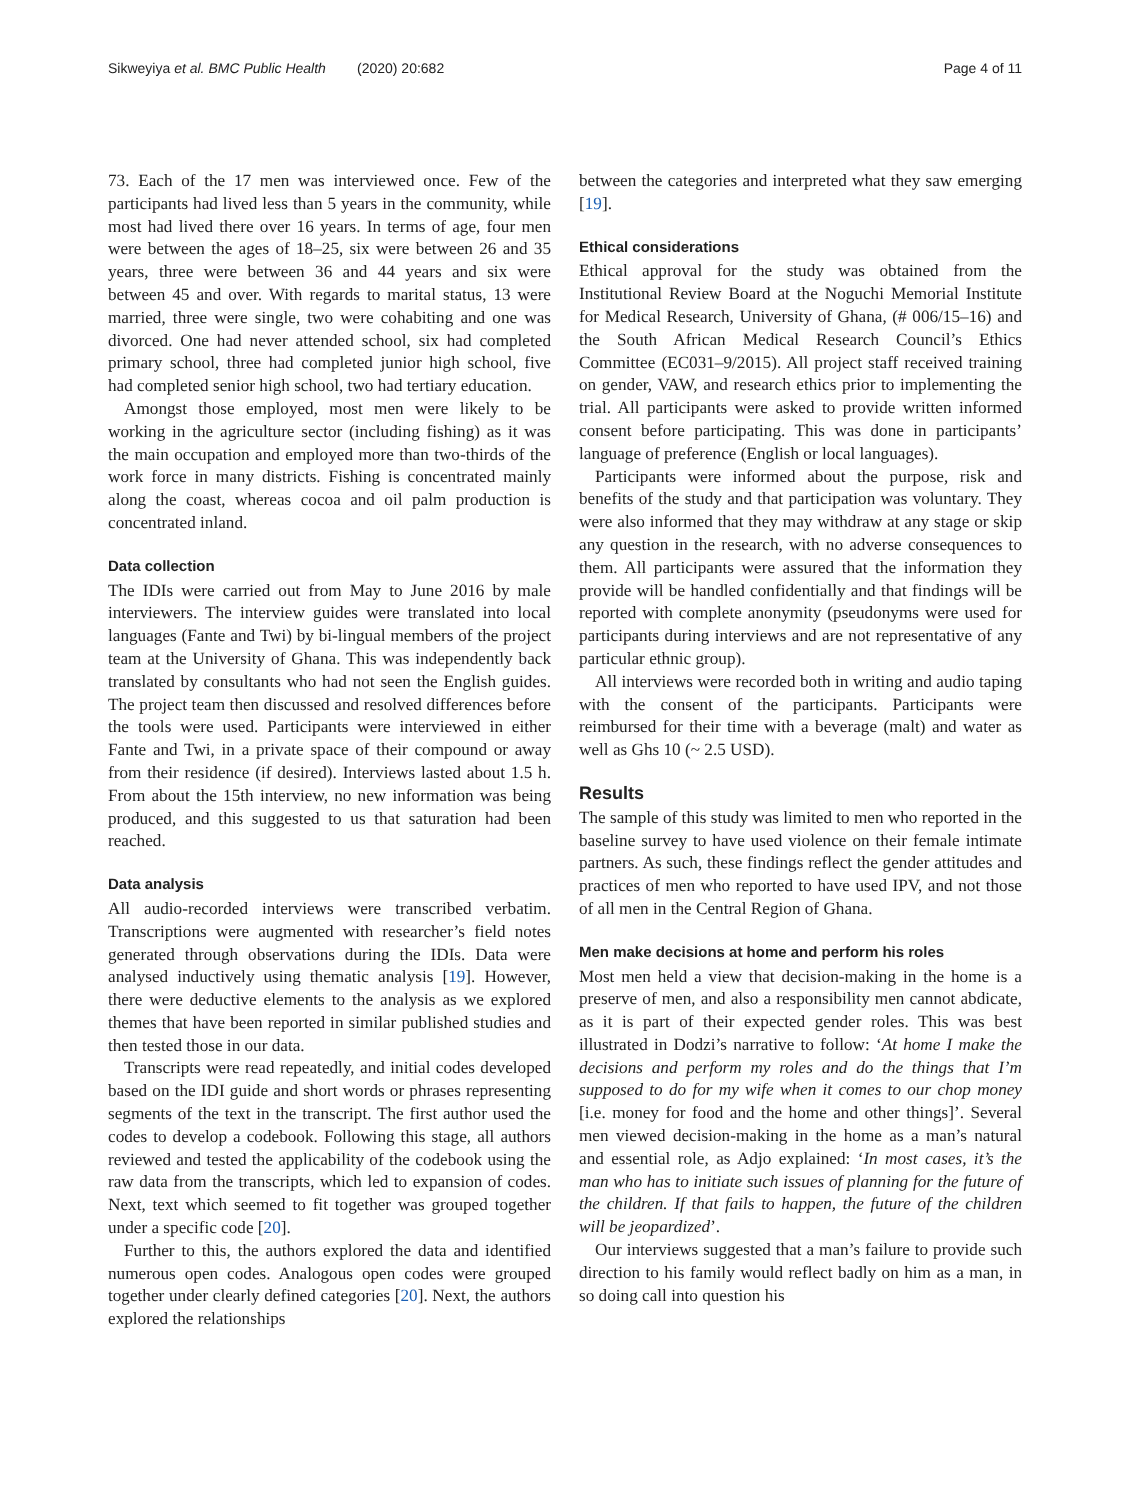Sikweyiya et al. BMC Public Health (2020) 20:682 Page 4 of 11
73. Each of the 17 men was interviewed once. Few of the participants had lived less than 5 years in the community, while most had lived there over 16 years. In terms of age, four men were between the ages of 18–25, six were between 26 and 35 years, three were between 36 and 44 years and six were between 45 and over. With regards to marital status, 13 were married, three were single, two were cohabiting and one was divorced. One had never attended school, six had completed primary school, three had completed junior high school, five had completed senior high school, two had tertiary education.
Amongst those employed, most men were likely to be working in the agriculture sector (including fishing) as it was the main occupation and employed more than two-thirds of the work force in many districts. Fishing is concentrated mainly along the coast, whereas cocoa and oil palm production is concentrated inland.
Data collection
The IDIs were carried out from May to June 2016 by male interviewers. The interview guides were translated into local languages (Fante and Twi) by bi-lingual members of the project team at the University of Ghana. This was independently back translated by consultants who had not seen the English guides. The project team then discussed and resolved differences before the tools were used. Participants were interviewed in either Fante and Twi, in a private space of their compound or away from their residence (if desired). Interviews lasted about 1.5 h. From about the 15th interview, no new information was being produced, and this suggested to us that saturation had been reached.
Data analysis
All audio-recorded interviews were transcribed verbatim. Transcriptions were augmented with researcher’s field notes generated through observations during the IDIs. Data were analysed inductively using thematic analysis [19]. However, there were deductive elements to the analysis as we explored themes that have been reported in similar published studies and then tested those in our data.
Transcripts were read repeatedly, and initial codes developed based on the IDI guide and short words or phrases representing segments of the text in the transcript. The first author used the codes to develop a codebook. Following this stage, all authors reviewed and tested the applicability of the codebook using the raw data from the transcripts, which led to expansion of codes. Next, text which seemed to fit together was grouped together under a specific code [20].
Further to this, the authors explored the data and identified numerous open codes. Analogous open codes were grouped together under clearly defined categories [20]. Next, the authors explored the relationships
between the categories and interpreted what they saw emerging [19].
Ethical considerations
Ethical approval for the study was obtained from the Institutional Review Board at the Noguchi Memorial Institute for Medical Research, University of Ghana, (# 006/15–16) and the South African Medical Research Council’s Ethics Committee (EC031–9/2015). All project staff received training on gender, VAW, and research ethics prior to implementing the trial. All participants were asked to provide written informed consent before participating. This was done in participants’ language of preference (English or local languages).
Participants were informed about the purpose, risk and benefits of the study and that participation was voluntary. They were also informed that they may withdraw at any stage or skip any question in the research, with no adverse consequences to them. All participants were assured that the information they provide will be handled confidentially and that findings will be reported with complete anonymity (pseudonyms were used for participants during interviews and are not representative of any particular ethnic group).
All interviews were recorded both in writing and audio taping with the consent of the participants. Participants were reimbursed for their time with a beverage (malt) and water as well as Ghs 10 (~ 2.5 USD).
Results
The sample of this study was limited to men who reported in the baseline survey to have used violence on their female intimate partners. As such, these findings reflect the gender attitudes and practices of men who reported to have used IPV, and not those of all men in the Central Region of Ghana.
Men make decisions at home and perform his roles
Most men held a view that decision-making in the home is a preserve of men, and also a responsibility men cannot abdicate, as it is part of their expected gender roles. This was best illustrated in Dodzi’s narrative to follow: ‘At home I make the decisions and perform my roles and do the things that I’m supposed to do for my wife when it comes to our chop money [i.e. money for food and the home and other things]’. Several men viewed decision-making in the home as a man’s natural and essential role, as Adjo explained: ‘In most cases, it’s the man who has to initiate such issues of planning for the future of the children. If that fails to happen, the future of the children will be jeopardized’.
Our interviews suggested that a man’s failure to provide such direction to his family would reflect badly on him as a man, in so doing call into question his